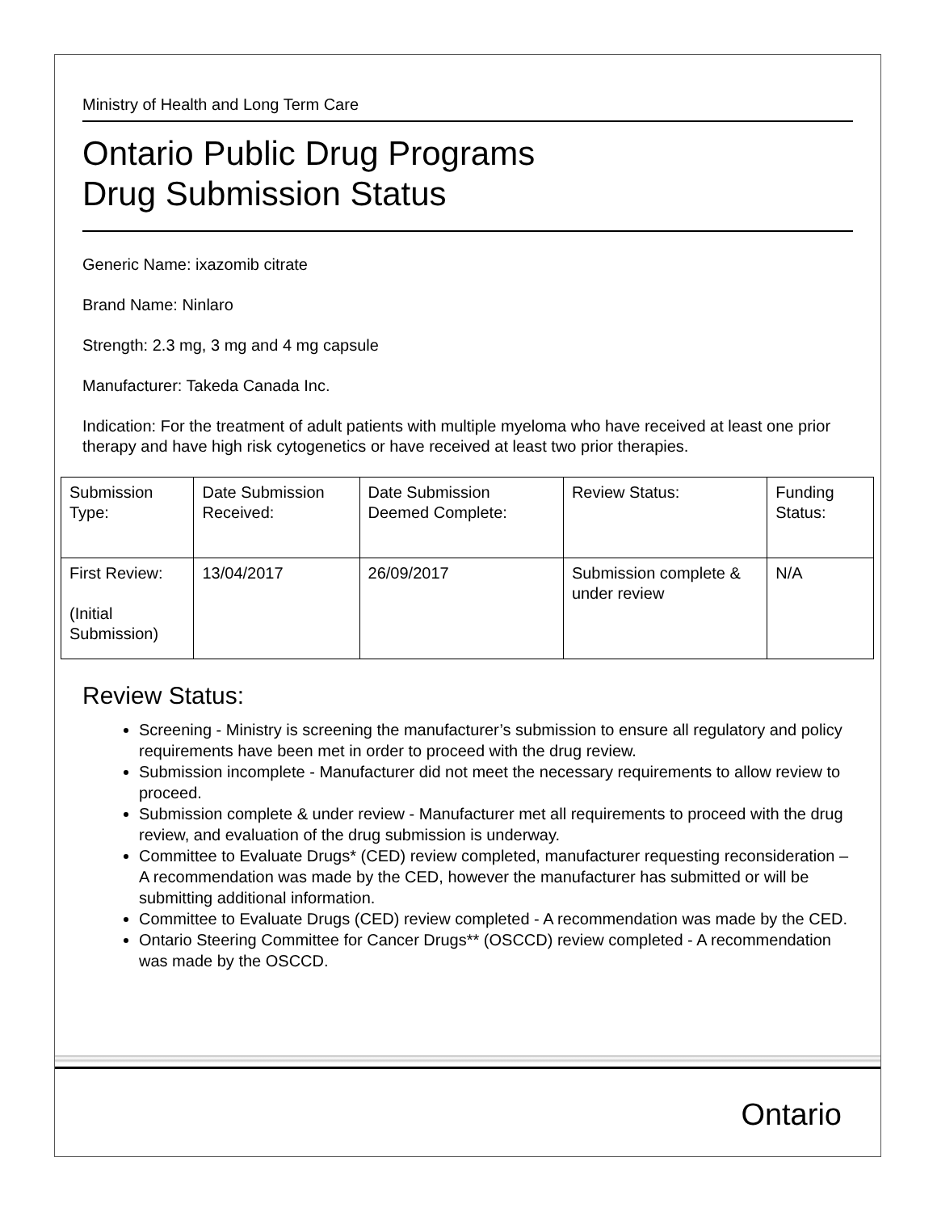Ministry of Health and Long Term Care
Ontario Public Drug Programs
Drug Submission Status
Generic Name: ixazomib citrate
Brand Name: Ninlaro
Strength: 2.3 mg, 3 mg and 4 mg capsule
Manufacturer: Takeda Canada Inc.
Indication: For the treatment of adult patients with multiple myeloma who have received at least one prior therapy and have high risk cytogenetics or have received at least two prior therapies.
| Submission Type: | Date Submission Received: | Date Submission Deemed Complete: | Review Status: | Funding Status: |
| First Review: (Initial Submission) | 13/04/2017 | 26/09/2017 | Submission complete & under review | N/A |
Review Status:
Screening - Ministry is screening the manufacturer’s submission to ensure all regulatory and policy requirements have been met in order to proceed with the drug review.
Submission incomplete - Manufacturer did not meet the necessary requirements to allow review to proceed.
Submission complete & under review - Manufacturer met all requirements to proceed with the drug review, and evaluation of the drug submission is underway.
Committee to Evaluate Drugs* (CED) review completed, manufacturer requesting reconsideration – A recommendation was made by the CED, however the manufacturer has submitted or will be submitting additional information.
Committee to Evaluate Drugs (CED) review completed - A recommendation was made by the CED.
Ontario Steering Committee for Cancer Drugs** (OSCCD) review completed - A recommendation was made by the OSCCD.
Ontario